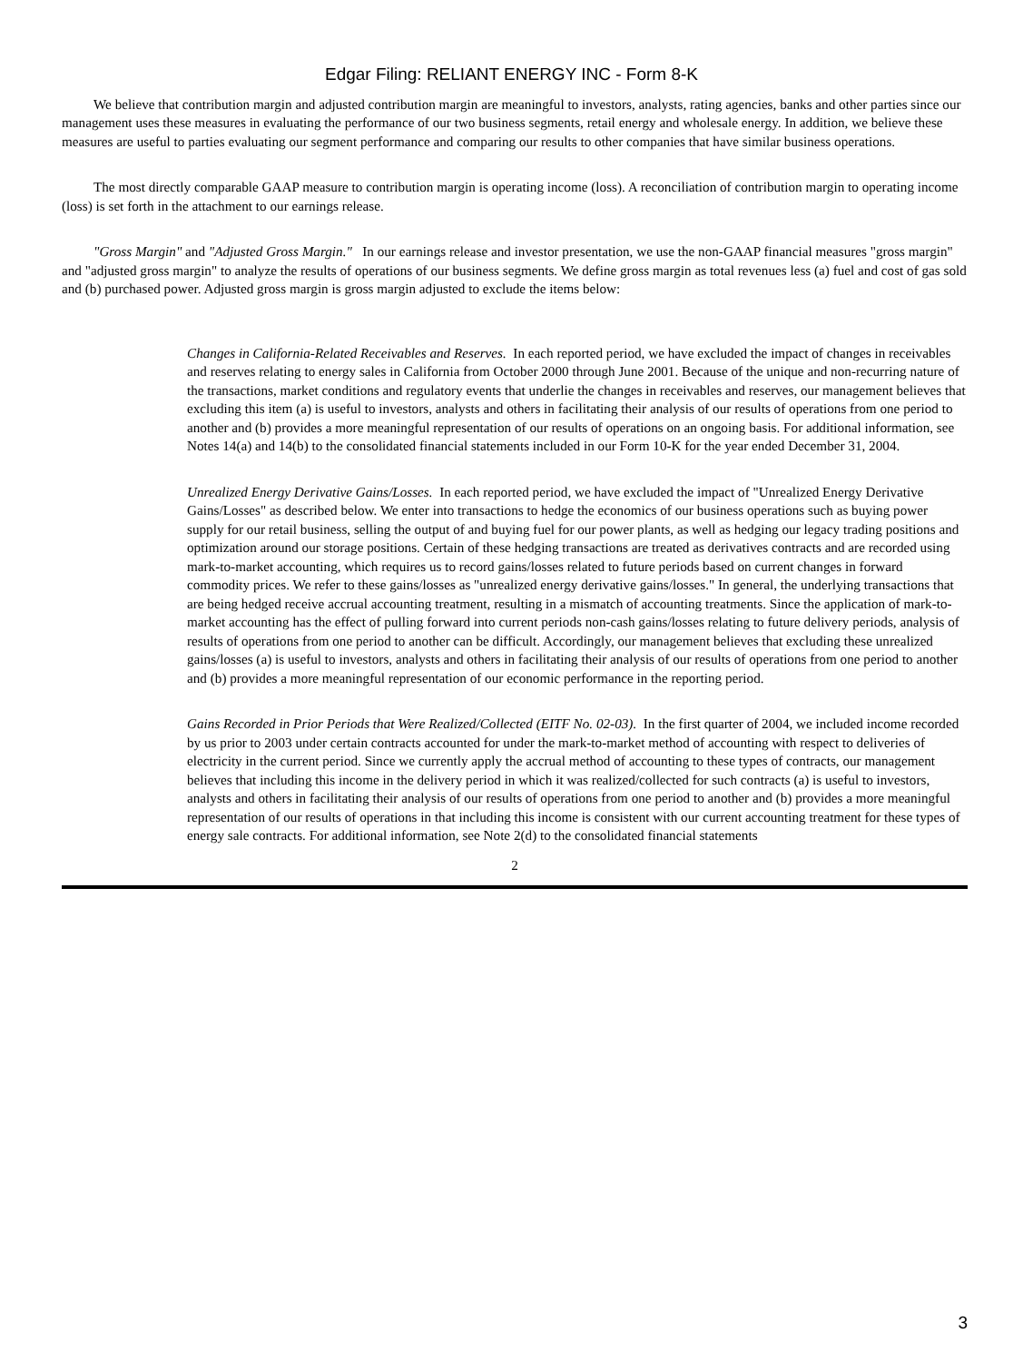Edgar Filing: RELIANT ENERGY INC - Form 8-K
We believe that contribution margin and adjusted contribution margin are meaningful to investors, analysts, rating agencies, banks and other parties since our management uses these measures in evaluating the performance of our two business segments, retail energy and wholesale energy. In addition, we believe these measures are useful to parties evaluating our segment performance and comparing our results to other companies that have similar business operations.
The most directly comparable GAAP measure to contribution margin is operating income (loss). A reconciliation of contribution margin to operating income (loss) is set forth in the attachment to our earnings release.
"Gross Margin" and "Adjusted Gross Margin." In our earnings release and investor presentation, we use the non-GAAP financial measures "gross margin" and "adjusted gross margin" to analyze the results of operations of our business segments. We define gross margin as total revenues less (a) fuel and cost of gas sold and (b) purchased power. Adjusted gross margin is gross margin adjusted to exclude the items below:
Changes in California-Related Receivables and Reserves. In each reported period, we have excluded the impact of changes in receivables and reserves relating to energy sales in California from October 2000 through June 2001. Because of the unique and non-recurring nature of the transactions, market conditions and regulatory events that underlie the changes in receivables and reserves, our management believes that excluding this item (a) is useful to investors, analysts and others in facilitating their analysis of our results of operations from one period to another and (b) provides a more meaningful representation of our results of operations on an ongoing basis. For additional information, see Notes 14(a) and 14(b) to the consolidated financial statements included in our Form 10-K for the year ended December 31, 2004.
Unrealized Energy Derivative Gains/Losses. In each reported period, we have excluded the impact of "Unrealized Energy Derivative Gains/Losses" as described below. We enter into transactions to hedge the economics of our business operations such as buying power supply for our retail business, selling the output of and buying fuel for our power plants, as well as hedging our legacy trading positions and optimization around our storage positions. Certain of these hedging transactions are treated as derivatives contracts and are recorded using mark-to-market accounting, which requires us to record gains/losses related to future periods based on current changes in forward commodity prices. We refer to these gains/losses as "unrealized energy derivative gains/losses." In general, the underlying transactions that are being hedged receive accrual accounting treatment, resulting in a mismatch of accounting treatments. Since the application of mark-to-market accounting has the effect of pulling forward into current periods non-cash gains/losses relating to future delivery periods, analysis of results of operations from one period to another can be difficult. Accordingly, our management believes that excluding these unrealized gains/losses (a) is useful to investors, analysts and others in facilitating their analysis of our results of operations from one period to another and (b) provides a more meaningful representation of our economic performance in the reporting period.
Gains Recorded in Prior Periods that Were Realized/Collected (EITF No. 02-03). In the first quarter of 2004, we included income recorded by us prior to 2003 under certain contracts accounted for under the mark-to-market method of accounting with respect to deliveries of electricity in the current period. Since we currently apply the accrual method of accounting to these types of contracts, our management believes that including this income in the delivery period in which it was realized/collected for such contracts (a) is useful to investors, analysts and others in facilitating their analysis of our results of operations from one period to another and (b) provides a more meaningful representation of our results of operations in that including this income is consistent with our current accounting treatment for these types of energy sale contracts. For additional information, see Note 2(d) to the consolidated financial statements
2
3